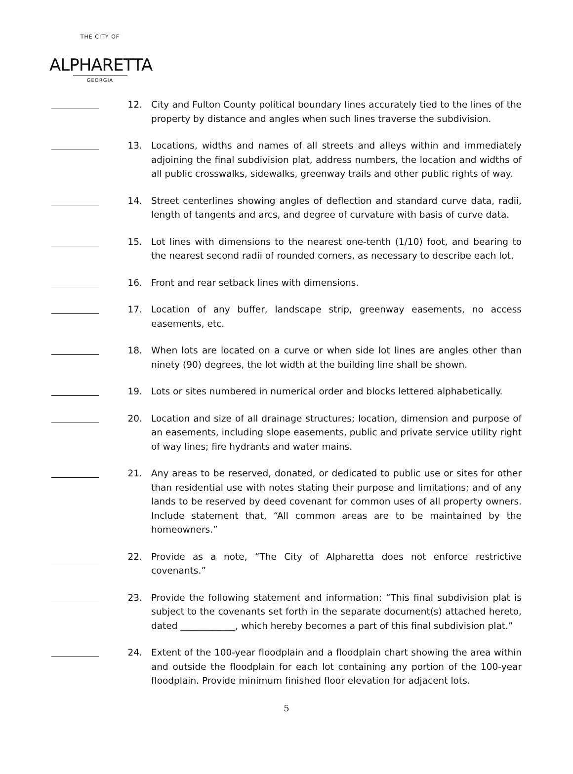THE CITY OF
ALPHARETTA
GEORGIA
12. City and Fulton County political boundary lines accurately tied to the lines of the property by distance and angles when such lines traverse the subdivision.
13. Locations, widths and names of all streets and alleys within and immediately adjoining the final subdivision plat, address numbers, the location and widths of all public crosswalks, sidewalks, greenway trails and other public rights of way.
14. Street centerlines showing angles of deflection and standard curve data, radii, length of tangents and arcs, and degree of curvature with basis of curve data.
15. Lot lines with dimensions to the nearest one-tenth (1/10) foot, and bearing to the nearest second radii of rounded corners, as necessary to describe each lot.
16. Front and rear setback lines with dimensions.
17. Location of any buffer, landscape strip, greenway easements, no access easements, etc.
18. When lots are located on a curve or when side lot lines are angles other than ninety (90) degrees, the lot width at the building line shall be shown.
19. Lots or sites numbered in numerical order and blocks lettered alphabetically.
20. Location and size of all drainage structures; location, dimension and purpose of an easements, including slope easements, public and private service utility right of way lines; fire hydrants and water mains.
21. Any areas to be reserved, donated, or dedicated to public use or sites for other than residential use with notes stating their purpose and limitations; and of any lands to be reserved by deed covenant for common uses of all property owners. Include statement that, “All common areas are to be maintained by the homeowners.”
22. Provide as a note, “The City of Alpharetta does not enforce restrictive covenants.”
23. Provide the following statement and information: “This final subdivision plat is subject to the covenants set forth in the separate document(s) attached hereto, dated ____________, which hereby becomes a part of this final subdivision plat.”
24. Extent of the 100-year floodplain and a floodplain chart showing the area within and outside the floodplain for each lot containing any portion of the 100-year floodplain. Provide minimum finished floor elevation for adjacent lots.
5